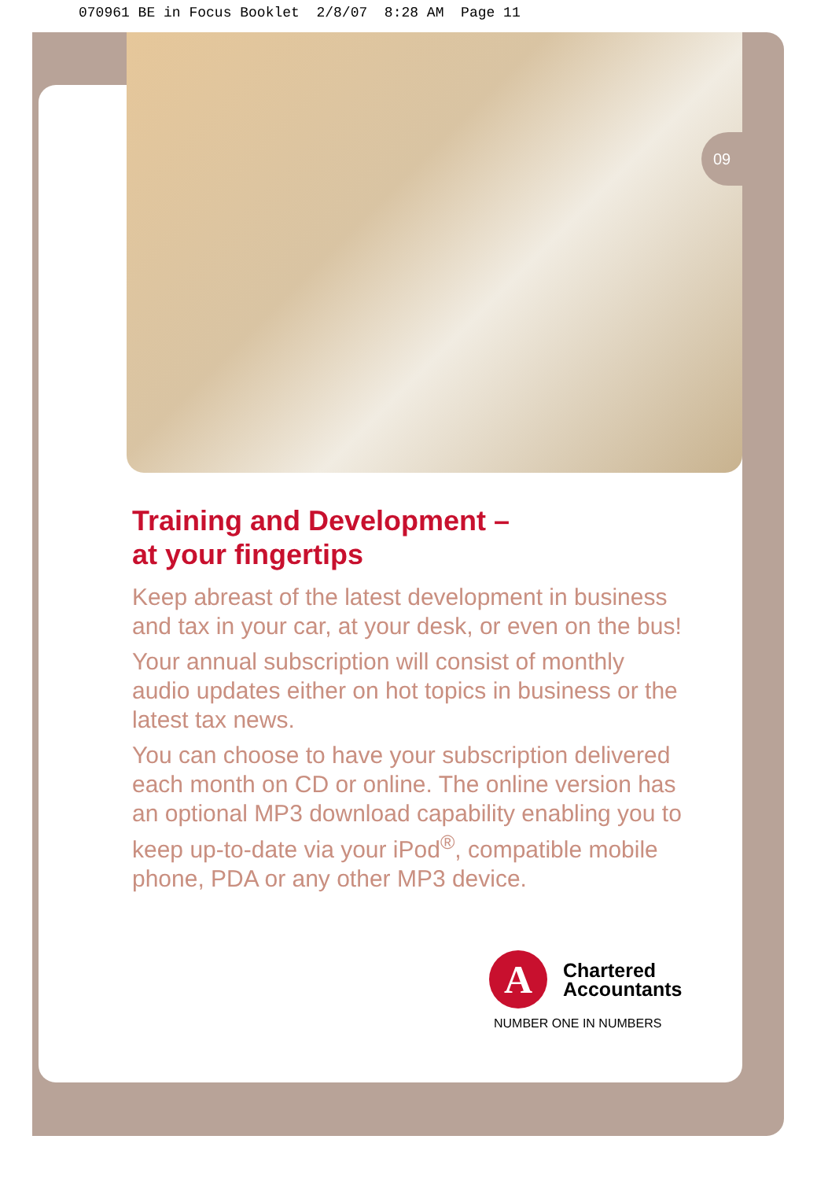070961 BE in Focus Booklet 2/8/07 8:28 AM Page 11
09
Training and Development –
at your fingertips
Keep abreast of the latest development in business and tax in your car, at your desk, or even on the bus!
Your annual subscription will consist of monthly audio updates either on hot topics in business or the latest tax news.
You can choose to have your subscription delivered each month on CD or online. The online version has an optional MP3 download capability enabling you to keep up-to-date via your iPod<sup>®</sup>, compatible mobile phone, PDA or any other MP3 device.
A Chartered
Accountants
NUMBER ONE IN NUMBERS